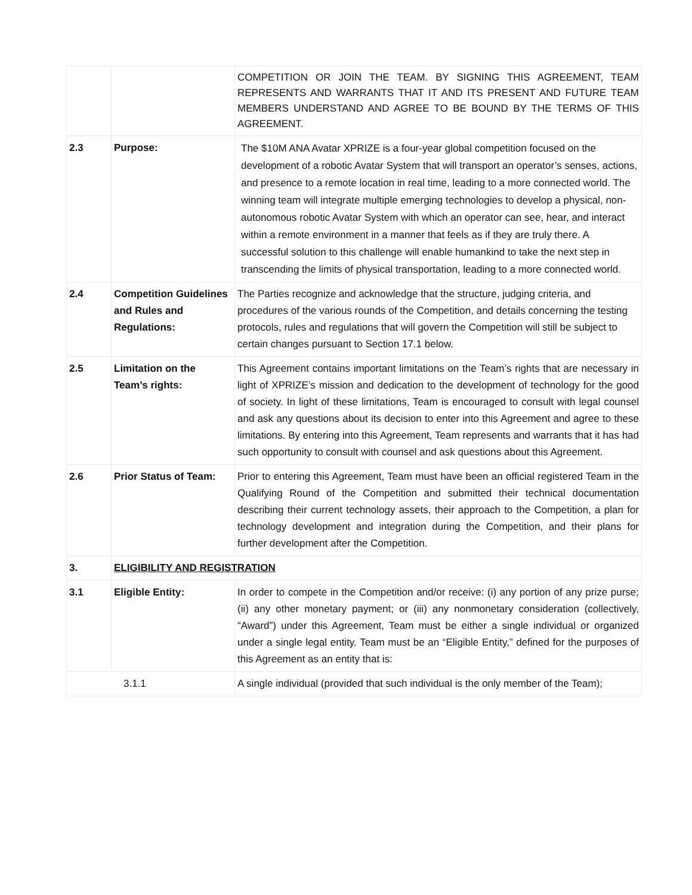| | | COMPETITION OR JOIN THE TEAM. BY SIGNING THIS AGREEMENT, TEAM REPRESENTS AND WARRANTS THAT IT AND ITS PRESENT AND FUTURE TEAM MEMBERS UNDERSTAND AND AGREE TO BE BOUND BY THE TERMS OF THIS AGREEMENT. |
| 2.3 | Purpose: | The $10M ANA Avatar XPRIZE is a four-year global competition focused on the development of a robotic Avatar System that will transport an operator’s senses, actions, and presence to a remote location in real time, leading to a more connected world. The winning team will integrate multiple emerging technologies to develop a physical, non- autonomous robotic Avatar System with which an operator can see, hear, and interact within a remote environment in a manner that feels as if they are truly there. A successful solution to this challenge will enable humankind to take the next step in transcending the limits of physical transportation, leading to a more connected world. |
| 2.4 | Competition Guidelines and Rules and Regulations: | The Parties recognize and acknowledge that the structure, judging criteria, and procedures of the various rounds of the Competition, and details concerning the testing protocols, rules and regulations that will govern the Competition will still be subject to certain changes pursuant to Section 17.1 below. |
| 2.5 | Limitation on the Team’s rights: | This Agreement contains important limitations on the Team’s rights that are necessary in light of XPRIZE’s mission and dedication to the development of technology for the good of society. In light of these limitations, Team is encouraged to consult with legal counsel and ask any questions about its decision to enter into this Agreement and agree to these limitations. By entering into this Agreement, Team represents and warrants that it has had such opportunity to consult with counsel and ask questions about this Agreement. |
| 2.6 | Prior Status of Team: | Prior to entering this Agreement, Team must have been an official registered Team in the Qualifying Round of the Competition and submitted their technical documentation describing their current technology assets, their approach to the Competition, a plan for technology development and integration during the Competition, and their plans for further development after the Competition. |
| 3. | ELIGIBILITY AND REGISTRATION | |
| 3.1 | Eligible Entity: | In order to compete in the Competition and/or receive: (i) any portion of any prize purse; (ii) any other monetary payment; or (iii) any nonmonetary consideration (collectively, “Award”) under this Agreement, Team must be either a single individual or organized under a single legal entity. Team must be an “Eligible Entity,” defined for the purposes of this Agreement as an entity that is: |
| 3.1.1 | | A single individual (provided that such individual is the only member of the Team); |